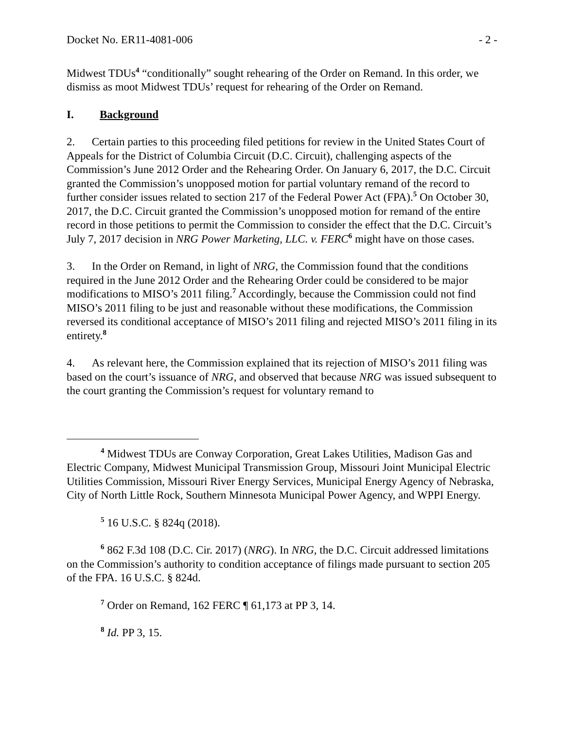Docket No. ER11-4081-006 - 2 -
Midwest TDUs<sup>4</sup> “conditionally” sought rehearing of the Order on Remand. In this order, we dismiss as moot Midwest TDUs’ request for rehearing of the Order on Remand.
I. Background
2. Certain parties to this proceeding filed petitions for review in the United States Court of Appeals for the District of Columbia Circuit (D.C. Circuit), challenging aspects of the Commission’s June 2012 Order and the Rehearing Order. On January 6, 2017, the D.C. Circuit granted the Commission’s unopposed motion for partial voluntary remand of the record to further consider issues related to section 217 of the Federal Power Act (FPA).<sup>5</sup> On October 30, 2017, the D.C. Circuit granted the Commission’s unopposed motion for remand of the entire record in those petitions to permit the Commission to consider the effect that the D.C. Circuit’s July 7, 2017 decision in NRG Power Marketing, LLC. v. FERC<sup>6</sup> might have on those cases.
3. In the Order on Remand, in light of NRG, the Commission found that the conditions required in the June 2012 Order and the Rehearing Order could be considered to be major modifications to MISO’s 2011 filing.<sup>7</sup> Accordingly, because the Commission could not find MISO’s 2011 filing to be just and reasonable without these modifications, the Commission reversed its conditional acceptance of MISO’s 2011 filing and rejected MISO’s 2011 filing in its entirety.<sup>8</sup>
4. As relevant here, the Commission explained that its rejection of MISO’s 2011 filing was based on the court’s issuance of NRG, and observed that because NRG was issued subsequent to the court granting the Commission’s request for voluntary remand to
<sup>4</sup> Midwest TDUs are Conway Corporation, Great Lakes Utilities, Madison Gas and Electric Company, Midwest Municipal Transmission Group, Missouri Joint Municipal Electric Utilities Commission, Missouri River Energy Services, Municipal Energy Agency of Nebraska, City of North Little Rock, Southern Minnesota Municipal Power Agency, and WPPI Energy.
<sup>5</sup> 16 U.S.C. § 824q (2018).
<sup>6</sup> 862 F.3d 108 (D.C. Cir. 2017) (NRG). In NRG, the D.C. Circuit addressed limitations on the Commission’s authority to condition acceptance of filings made pursuant to section 205 of the FPA. 16 U.S.C. § 824d.
<sup>7</sup> Order on Remand, 162 FERC ¶ 61,173 at PP 3, 14.
<sup>8</sup> Id. PP 3, 15.